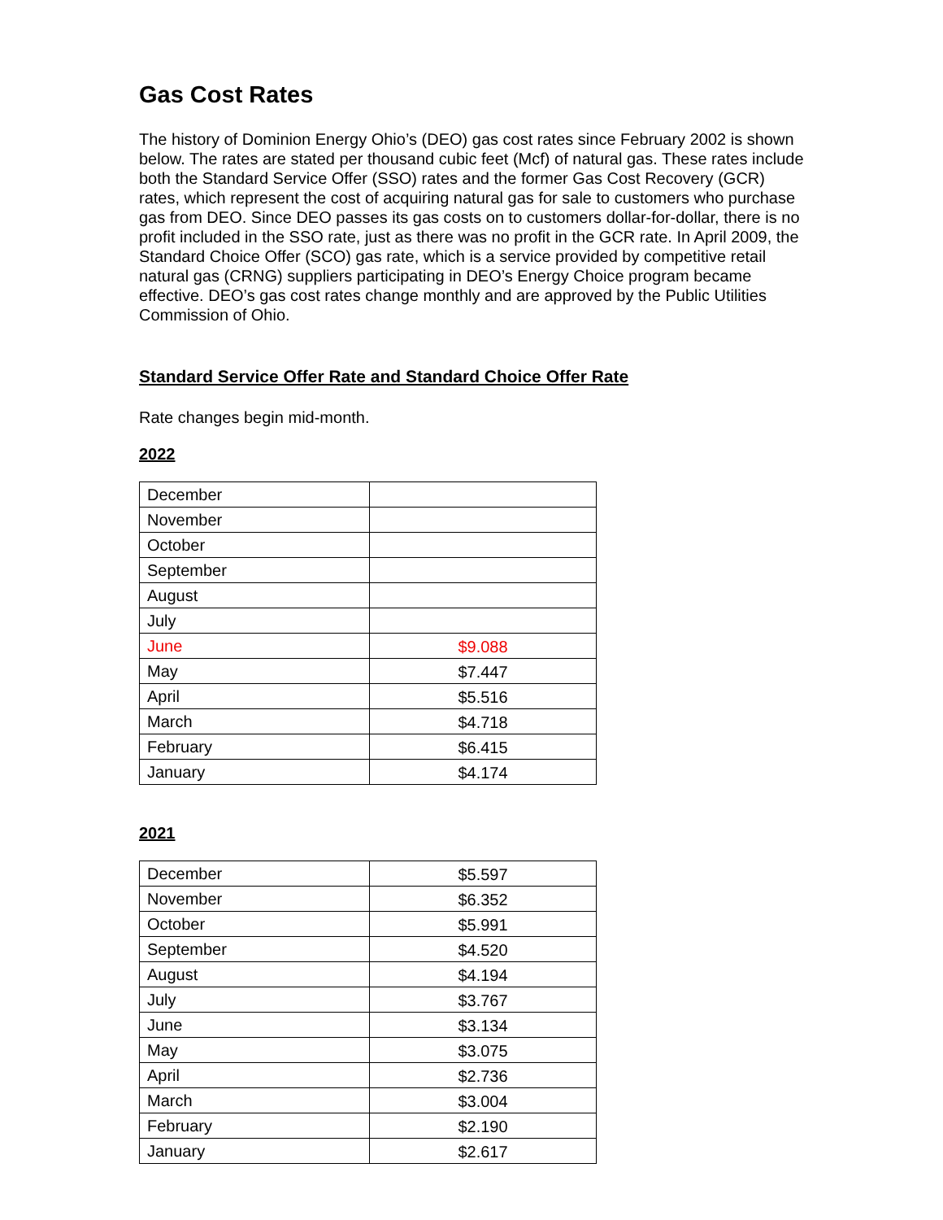Gas Cost Rates
The history of Dominion Energy Ohio’s (DEO) gas cost rates since February 2002 is shown below. The rates are stated per thousand cubic feet (Mcf) of natural gas. These rates include both the Standard Service Offer (SSO) rates and the former Gas Cost Recovery (GCR) rates, which represent the cost of acquiring natural gas for sale to customers who purchase gas from DEO. Since DEO passes its gas costs on to customers dollar-for-dollar, there is no profit included in the SSO rate, just as there was no profit in the GCR rate. In April 2009, the Standard Choice Offer (SCO) gas rate, which is a service provided by competitive retail natural gas (CRNG) suppliers participating in DEO’s Energy Choice program became effective. DEO’s gas cost rates change monthly and are approved by the Public Utilities Commission of Ohio.
Standard Service Offer Rate and Standard Choice Offer Rate
Rate changes begin mid-month.
2022
| December | |
| November | |
| October | |
| September | |
| August | |
| July | |
| June | $9.088 |
| May | $7.447 |
| April | $5.516 |
| March | $4.718 |
| February | $6.415 |
| January | $4.174 |
2021
| December | $5.597 |
| November | $6.352 |
| October | $5.991 |
| September | $4.520 |
| August | $4.194 |
| July | $3.767 |
| June | $3.134 |
| May | $3.075 |
| April | $2.736 |
| March | $3.004 |
| February | $2.190 |
| January | $2.617 |